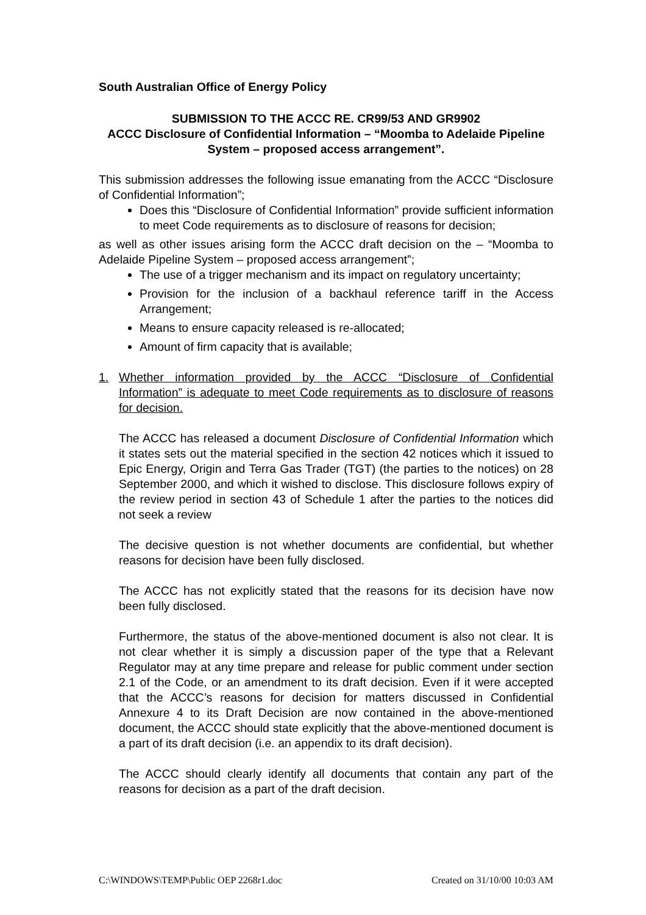South Australian Office of Energy Policy
SUBMISSION TO THE ACCC RE. CR99/53 AND GR9902
ACCC Disclosure of Confidential Information – “Moomba to Adelaide Pipeline System – proposed access arrangement”.
This submission addresses the following issue emanating from the ACCC “Disclosure of Confidential Information”;
Does this “Disclosure of Confidential Information” provide sufficient information to meet Code requirements as to disclosure of reasons for decision;
as well as other issues arising form the ACCC draft decision on the – “Moomba to Adelaide Pipeline System – proposed access arrangement”;
The use of a trigger mechanism and its impact on regulatory uncertainty;
Provision for the inclusion of a backhaul reference tariff in the Access Arrangement;
Means to ensure capacity released is re-allocated;
Amount of firm capacity that is available;
1. Whether information provided by the ACCC “Disclosure of Confidential Information” is adequate to meet Code requirements as to disclosure of reasons for decision.
The ACCC has released a document Disclosure of Confidential Information which it states sets out the material specified in the section 42 notices which it issued to Epic Energy, Origin and Terra Gas Trader (TGT) (the parties to the notices) on 28 September 2000, and which it wished to disclose. This disclosure follows expiry of the review period in section 43 of Schedule 1 after the parties to the notices did not seek a review
The decisive question is not whether documents are confidential, but whether reasons for decision have been fully disclosed.
The ACCC has not explicitly stated that the reasons for its decision have now been fully disclosed.
Furthermore, the status of the above-mentioned document is also not clear. It is not clear whether it is simply a discussion paper of the type that a Relevant Regulator may at any time prepare and release for public comment under section 2.1 of the Code, or an amendment to its draft decision. Even if it were accepted that the ACCC’s reasons for decision for matters discussed in Confidential Annexure 4 to its Draft Decision are now contained in the above-mentioned document, the ACCC should state explicitly that the above-mentioned document is a part of its draft decision (i.e. an appendix to its draft decision).
The ACCC should clearly identify all documents that contain any part of the reasons for decision as a part of the draft decision.
C:\WINDOWS\TEMP\Public OEP 2268r1.doc Created on 31/10/00 10:03 AM